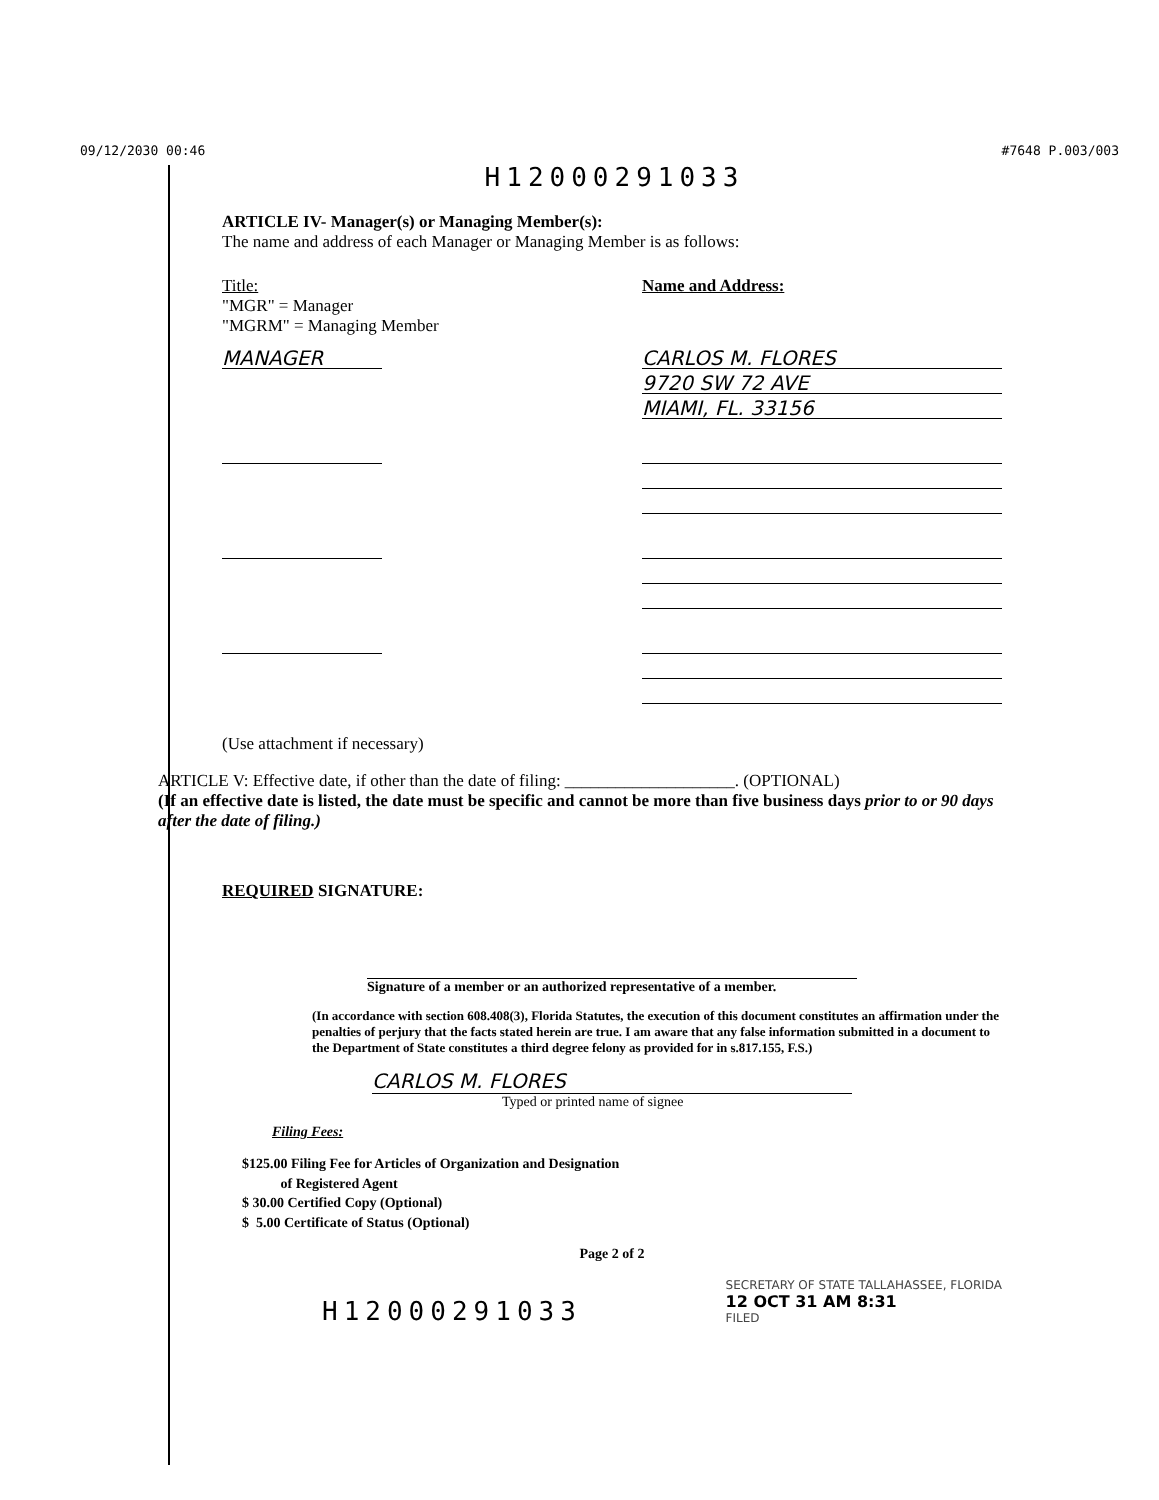09/12/2030 00:46 #7648 P.003/003
H12000291033
ARTICLE IV- Manager(s) or Managing Member(s):
The name and address of each Manager or Managing Member is as follows:
Title:
"MGR" = Manager
"MGRM" = Managing Member
Name and Address:
MANAGER CARLOS M. FLORES
9720 SW 72 AVE
MIAMI, FL. 33156
(Use attachment if necessary)
ARTICLE V: Effective date, if other than the date of filing: ____________________. (OPTIONAL)
(If an effective date is listed, the date must be specific and cannot be more than five business days prior to or 90 days after the date of filing.)
REQUIRED SIGNATURE:
Signature of a member or an authorized representative of a member.
(In accordance with section 608.408(3), Florida Statutes, the execution of this document constitutes an affirmation under the penalties of perjury that the facts stated herein are true. I am aware that any false information submitted in a document to the Department of State constitutes a third degree felony as provided for in s.817.155, F.S.)
CARLOS M. FLORES
Typed or printed name of signee
Filing Fees:
$125.00 Filing Fee for Articles of Organization and Designation
of Registered Agent
$ 30.00 Certified Copy (Optional)
$ 5.00 Certificate of Status (Optional)
Page 2 of 2
H12000291033
SECRETARY OF STATE TALLAHASSEE, FLORIDA
12 OCT 31 AM 8:31
FILED